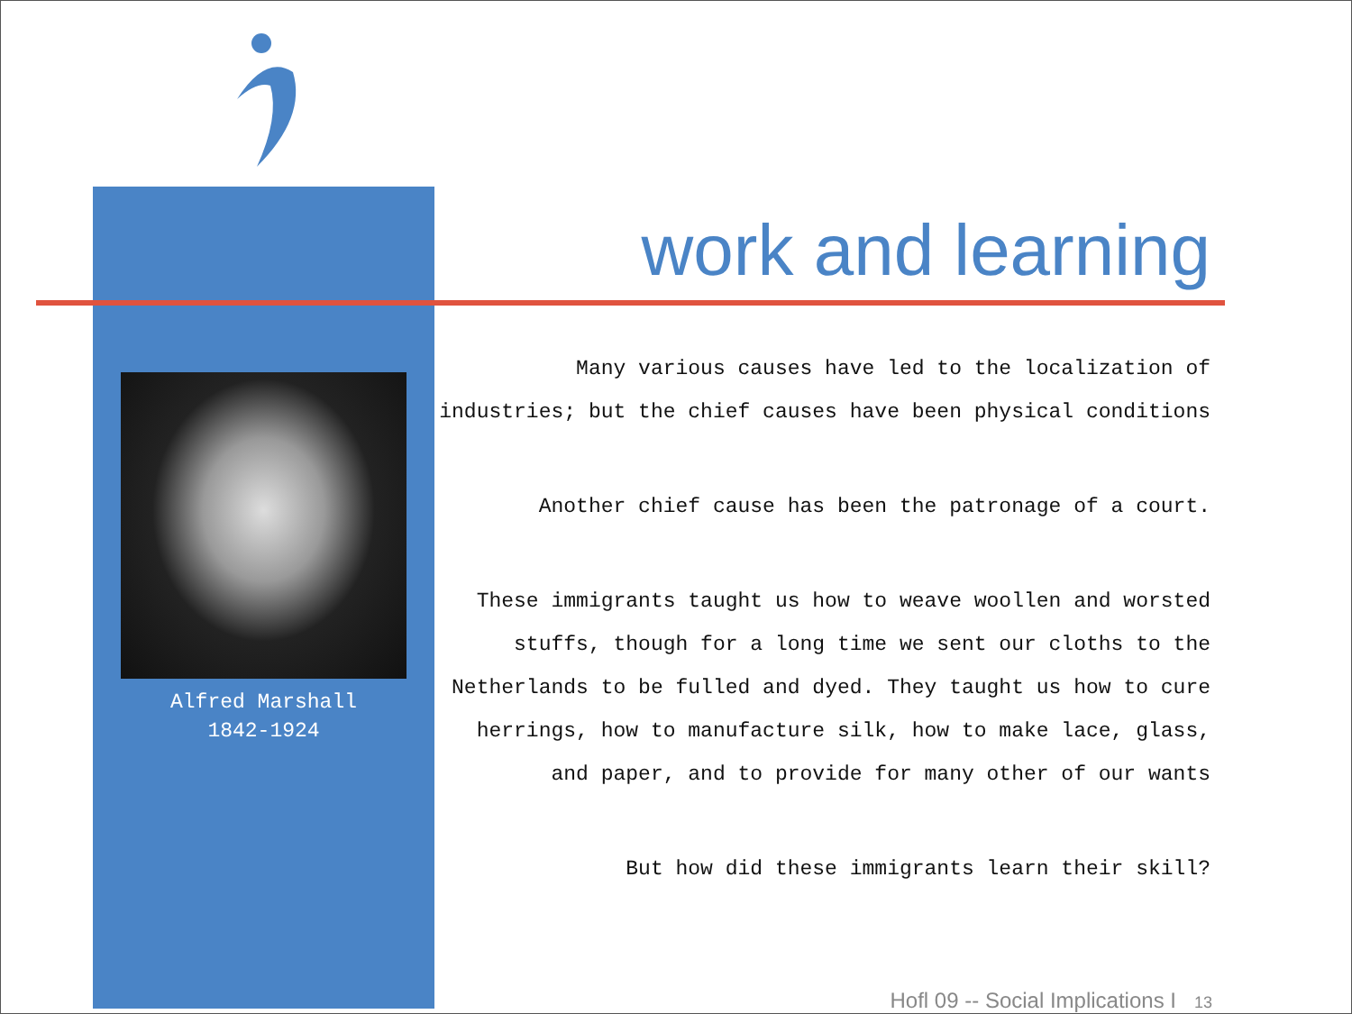work and learning
Alfred Marshall
1842-1924
Many various causes have led to the localization of industries; but the chief causes have been physical conditions
Another chief cause has been the patronage of a court.
These immigrants taught us how to weave woollen and worsted stuffs, though for a long time we sent our cloths to the Netherlands to be fulled and dyed. They taught us how to cure herrings, how to manufacture silk, how to make lace, glass, and paper, and to provide for many other of our wants
But how did these immigrants learn their skill?
Hofl 09 -- Social Implications I 13